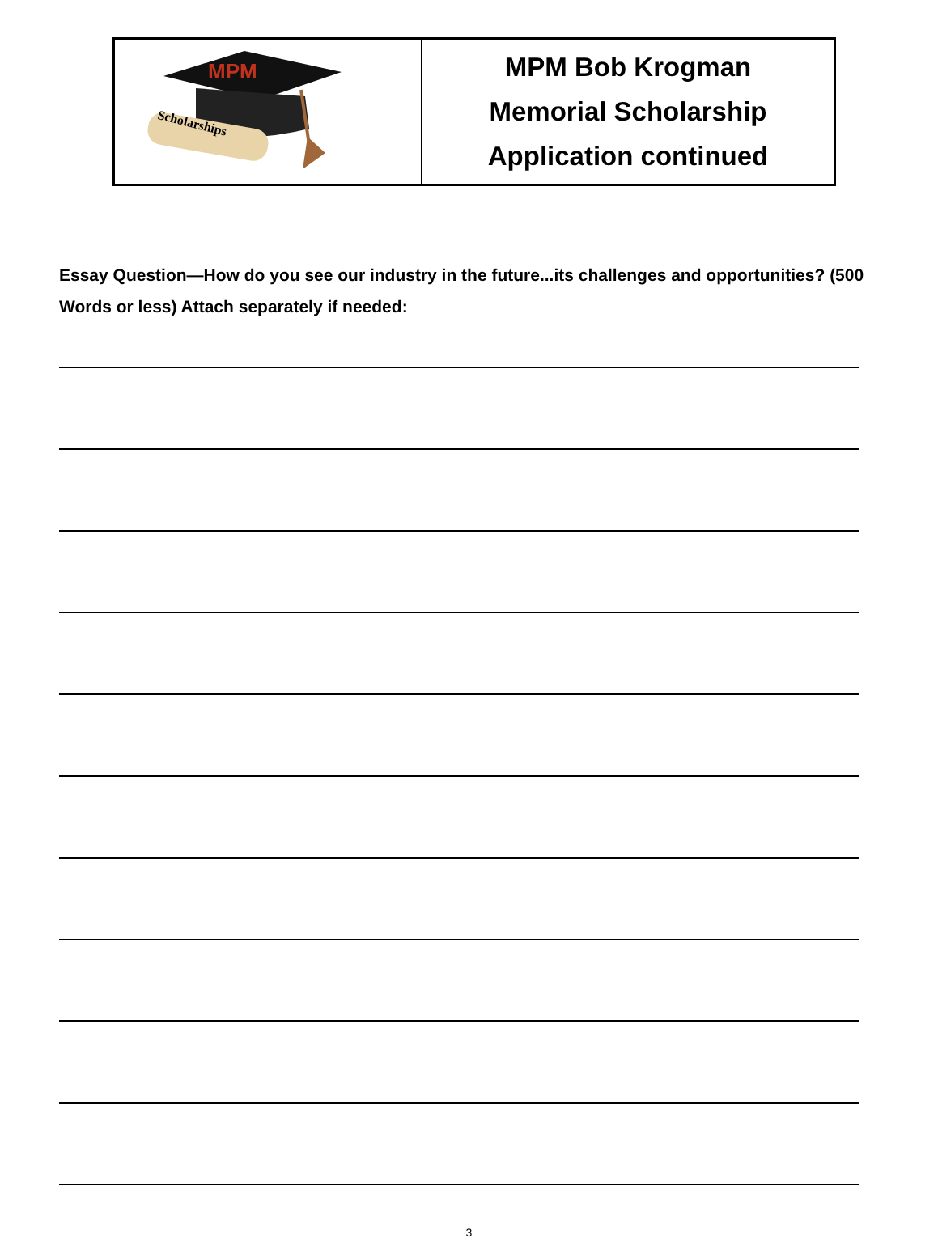MPM
Scholarships
MPM Bob Krogman
Memorial Scholarship
Application continued
Essay Question—How do you see our industry in the future...its challenges and opportunities? (500 Words or less) Attach separately if needed:
3